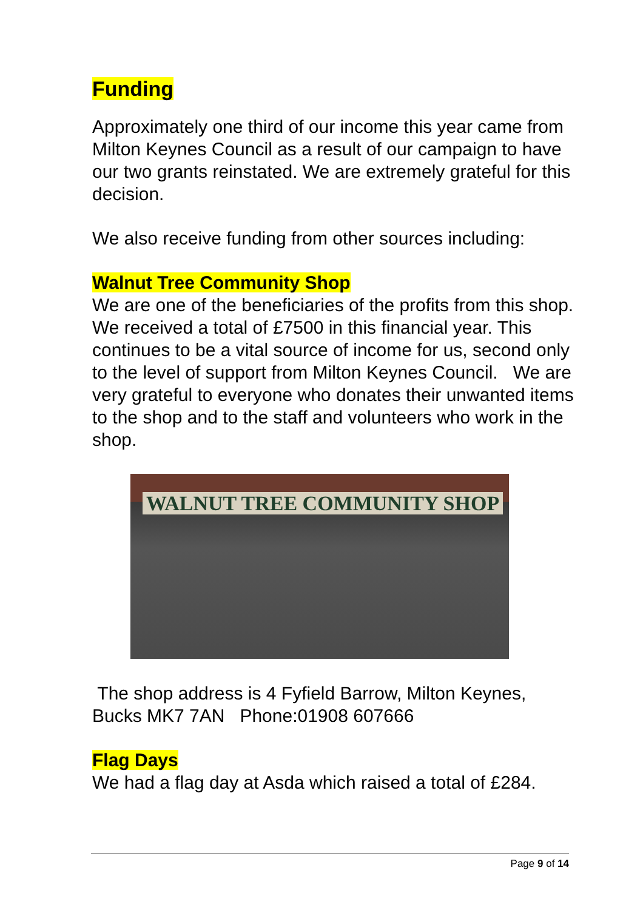Funding
Approximately one third of our income this year came from Milton Keynes Council as a result of our campaign to have our two grants reinstated. We are extremely grateful for this decision.
We also receive funding from other sources including:
Walnut Tree Community Shop
We are one of the beneficiaries of the profits from this shop. We received a total of £7500 in this financial year. This continues to be a vital source of income for us, second only to the level of support from Milton Keynes Council. We are very grateful to everyone who donates their unwanted items to the shop and to the staff and volunteers who work in the shop.
WALNUT TREE COMMUNITY SHOP
The shop address is 4 Fyfield Barrow, Milton Keynes, Bucks MK7 7AN Phone:01908 607666
Flag Days
We had a flag day at Asda which raised a total of £284.
Page 9 of 14